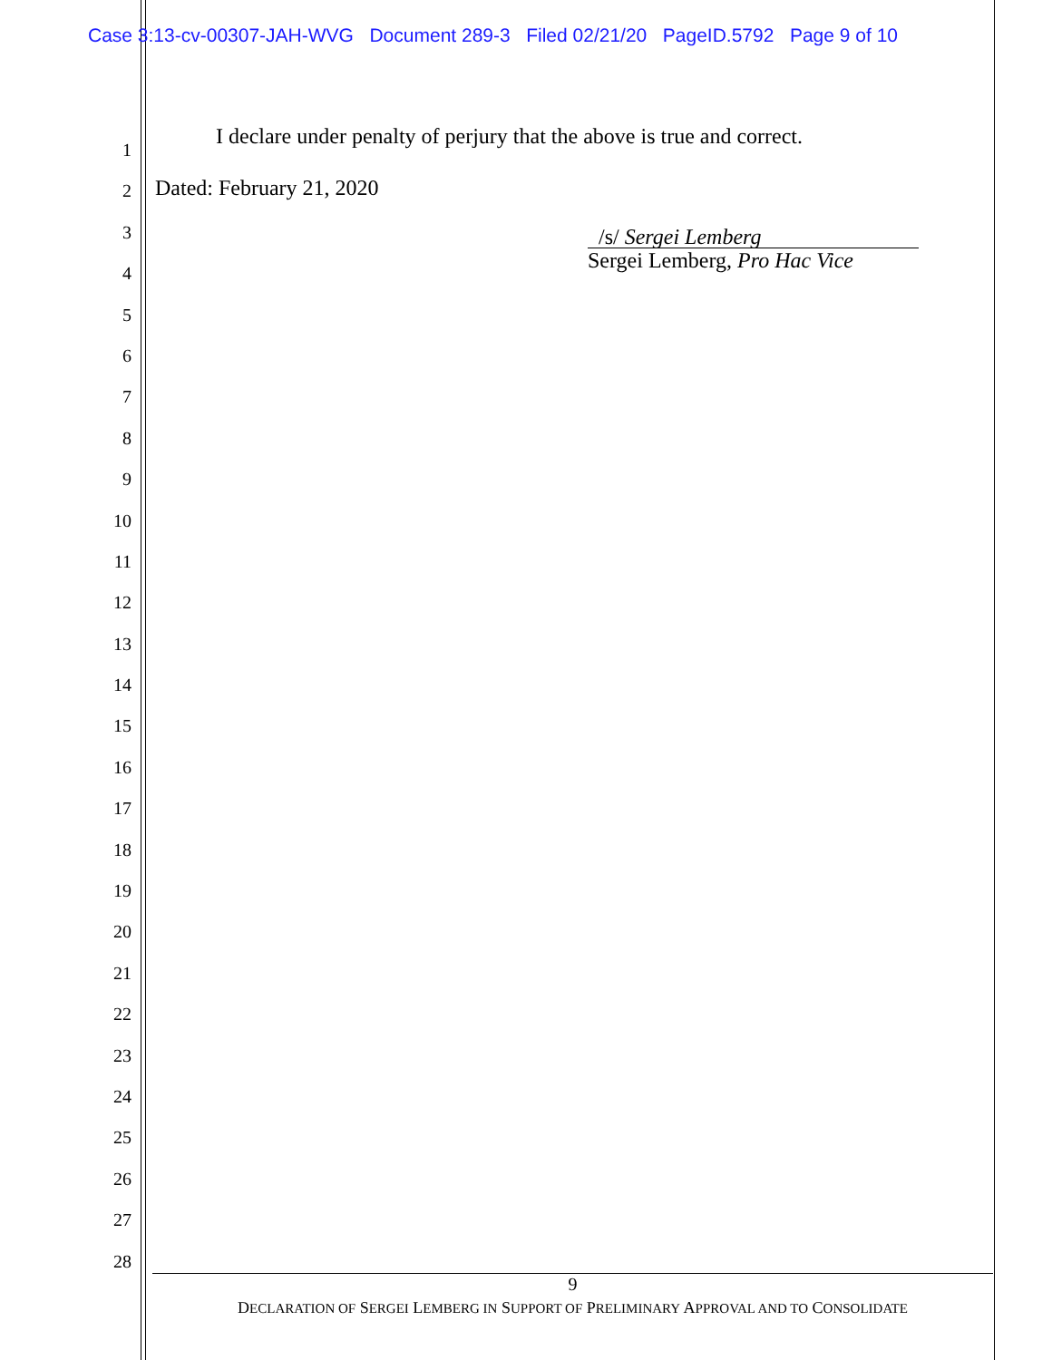Case 3:13-cv-00307-JAH-WVG Document 289-3 Filed 02/21/20 PageID.5792 Page 9 of 10
1
2
3
4
5
6
7
8
9
10
11
12
13
14
15
16
17
18
19
20
21
22
23
24
25
26
27
28
I declare under penalty of perjury that the above is true and correct.
Dated: February 21, 2020
/s/ Sergei Lemberg
Sergei Lemberg, Pro Hac Vice
9
DECLARATION OF SERGEI LEMBERG IN SUPPORT OF PRELIMINARY APPROVAL AND TO CONSOLIDATE